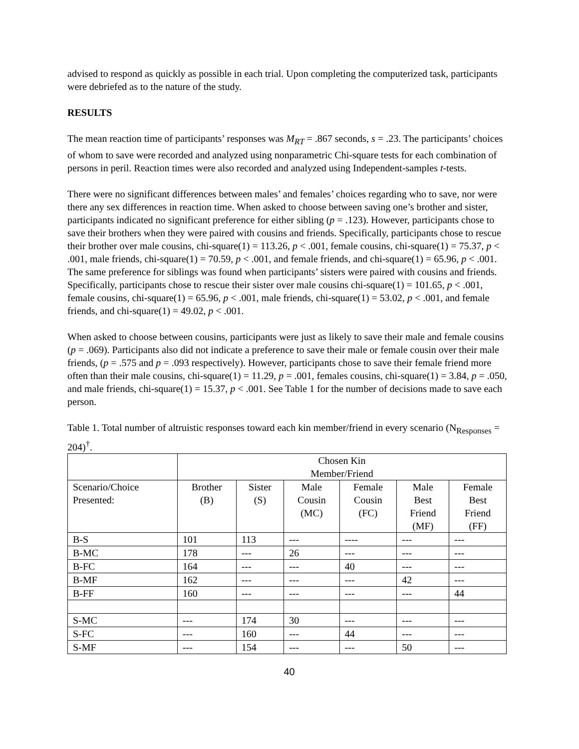advised to respond as quickly as possible in each trial. Upon completing the computerized task, participants were debriefed as to the nature of the study.
RESULTS
The mean reaction time of participants’ responses was M<sub>RT</sub> = .867 seconds, s = .23. The participants’ choices of whom to save were recorded and analyzed using nonparametric Chi-square tests for each combination of persons in peril. Reaction times were also recorded and analyzed using Independent-samples t-tests.
There were no significant differences between males’ and females’ choices regarding who to save, nor were there any sex differences in reaction time. When asked to choose between saving one’s brother and sister, participants indicated no significant preference for either sibling (p = .123). However, participants chose to save their brothers when they were paired with cousins and friends. Specifically, participants chose to rescue their brother over male cousins, chi-square(1) = 113.26, p < .001, female cousins, chi-square(1) = 75.37, p < .001, male friends, chi-square(1) = 70.59, p < .001, and female friends, and chi-square(1) = 65.96, p < .001. The same preference for siblings was found when participants’ sisters were paired with cousins and friends. Specifically, participants chose to rescue their sister over male cousins chi-square(1) = 101.65, p < .001, female cousins, chi-square(1) = 65.96, p < .001, male friends, chi-square(1) = 53.02, p < .001, and female friends, and chi-square(1) = 49.02, p < .001.
When asked to choose between cousins, participants were just as likely to save their male and female cousins (p = .069). Participants also did not indicate a preference to save their male or female cousin over their male friends, (p = .575 and p = .093 respectively). However, participants chose to save their female friend more often than their male cousins, chi-square(1) = 11.29, p = .001, females cousins, chi-square(1) = 3.84, p = .050, and male friends, chi-square(1) = 15.37, p < .001. See Table 1 for the number of decisions made to save each person.
Table 1. Total number of altruistic responses toward each kin member/friend in every scenario (N<sub>Responses</sub> = 204)<sup>†</sup>.
| | Chosen Kin Member/Friend | | | | | |
| Scenario/Choice Presented: | Brother (B) | Sister (S) | Male Cousin (MC) | Female Cousin (FC) | Male Best Friend (MF) | Female Best Friend (FF) |
| B-S | 101 | 113 | --- | ---- | --- | --- |
| B-MC | 178 | --- | 26 | --- | --- | --- |
| B-FC | 164 | --- | --- | 40 | --- | --- |
| B-MF | 162 | --- | --- | --- | 42 | --- |
| B-FF | 160 | --- | --- | --- | --- | 44 |
| S-MC | --- | 174 | 30 | --- | --- | --- |
| S-FC | --- | 160 | --- | 44 | --- | --- |
| S-MF | --- | 154 | --- | --- | 50 | --- |
40